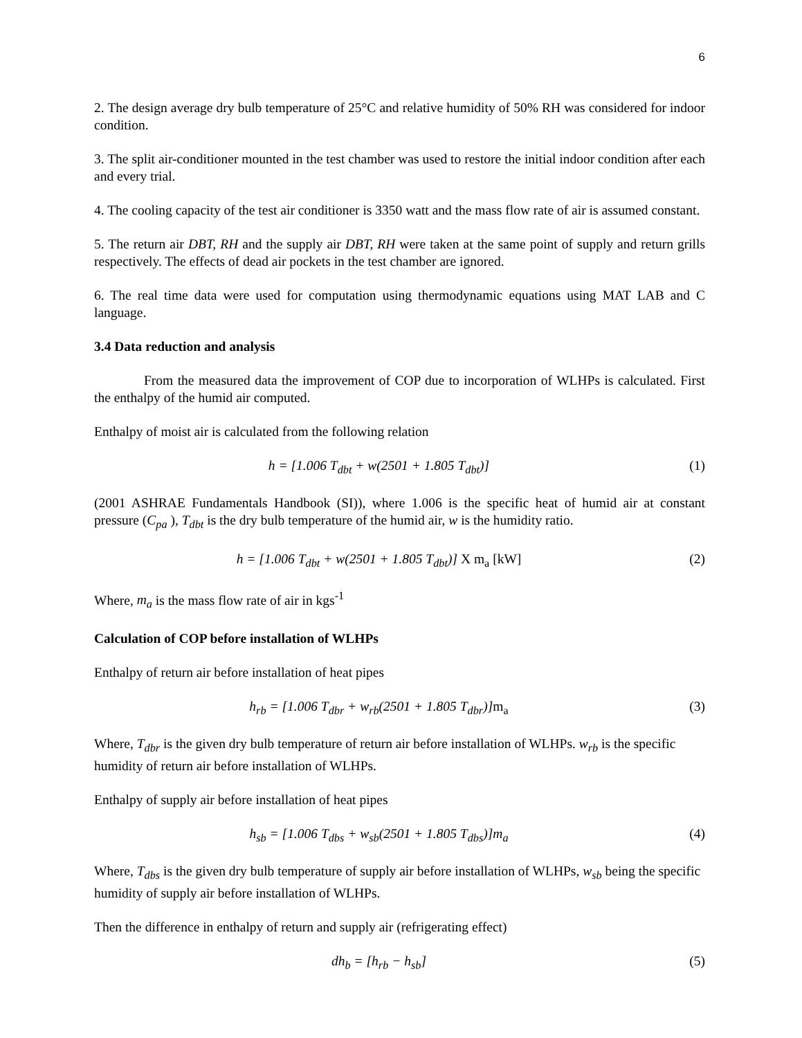6
2. The design average dry bulb temperature of 25°C and relative humidity of 50% RH was considered for indoor condition.
3. The split air-conditioner mounted in the test chamber was used to restore the initial indoor condition after each and every trial.
4. The cooling capacity of the test air conditioner is 3350 watt and the mass flow rate of air is assumed constant.
5. The return air DBT, RH and the supply air DBT, RH were taken at the same point of supply and return grills respectively. The effects of dead air pockets in the test chamber are ignored.
6. The real time data were used for computation using thermodynamic equations using MAT LAB and C language.
3.4 Data reduction and analysis
From the measured data the improvement of COP due to incorporation of WLHPs is calculated. First the enthalpy of the humid air computed.
Enthalpy of moist air is calculated from the following relation
h = [1.006 T<sub>dbt</sub> + w(2501 + 1.805 T<sub>dbt</sub>)]
(1)
(2001 ASHRAE Fundamentals Handbook (SI)), where 1.006 is the specific heat of humid air at constant pressure (C<sub>pa</sub> ), T<sub>dbt</sub> is the dry bulb temperature of the humid air, w is the humidity ratio.
h = [1.006 T<sub>dbt</sub> + w(2501 + 1.805 T<sub>dbt</sub>)] X m<sub>a</sub> [kW]
(2)
Where, m<sub>a</sub> is the mass flow rate of air in kgs<sup>-1</sup>
Calculation of COP before installation of WLHPs
Enthalpy of return air before installation of heat pipes
h<sub>rb</sub> = [1.006 T<sub>dbr</sub> + w<sub>rb</sub>(2501 + 1.805 T<sub>dbr</sub>)]m<sub>a</sub>
(3)
Where, T<sub>dbr</sub> is the given dry bulb temperature of return air before installation of WLHPs. w<sub>rb</sub> is the specific humidity of return air before installation of WLHPs.
Enthalpy of supply air before installation of heat pipes
h<sub>sb</sub> = [1.006 T<sub>dbs</sub> + w<sub>sb</sub>(2501 + 1.805 T<sub>dbs</sub>)]m<sub>a</sub>
(4)
Where, T<sub>dbs</sub> is the given dry bulb temperature of supply air before installation of WLHPs, w<sub>sb</sub> being the specific humidity of supply air before installation of WLHPs.
Then the difference in enthalpy of return and supply air (refrigerating effect)
dh<sub>b</sub> = [h<sub>rb</sub> − h<sub>sb</sub>] (5)